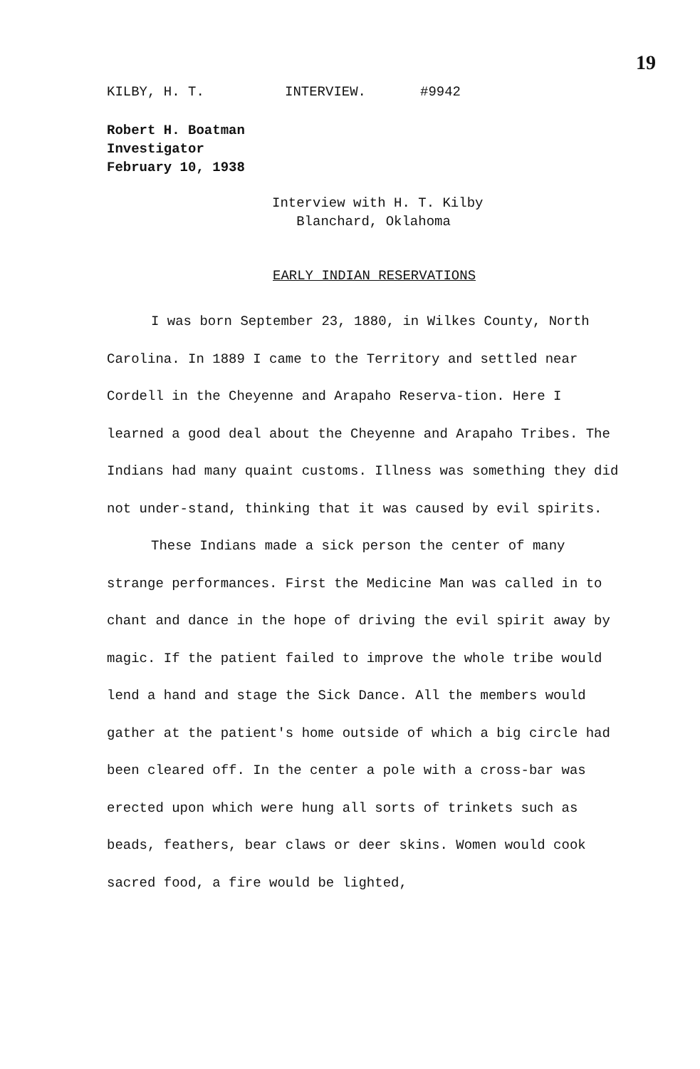19
KILBY, H. T. INTERVIEW. #9942
Robert H. Boatman
Investigator
February 10, 1938
Interview with H. T. Kilby
Blanchard, Oklahoma
EARLY INDIAN RESERVATIONS
I was born September 23, 1880, in Wilkes County, North Carolina. In 1889 I came to the Territory and settled near Cordell in the Cheyenne and Arapaho Reserva-tion. Here I learned a good deal about the Cheyenne and Arapaho Tribes. The Indians had many quaint customs. Illness was something they did not under-stand, thinking that it was caused by evil spirits.
These Indians made a sick person the center of many strange performances. First the Medicine Man was called in to chant and dance in the hope of driving the evil spirit away by magic. If the patient failed to improve the whole tribe would lend a hand and stage the Sick Dance. All the members would gather at the patient's home outside of which a big circle had been cleared off. In the center a pole with a cross-bar was erected upon which were hung all sorts of trinkets such as beads, feathers, bear claws or deer skins. Women would cook sacred food, a fire would be lighted,